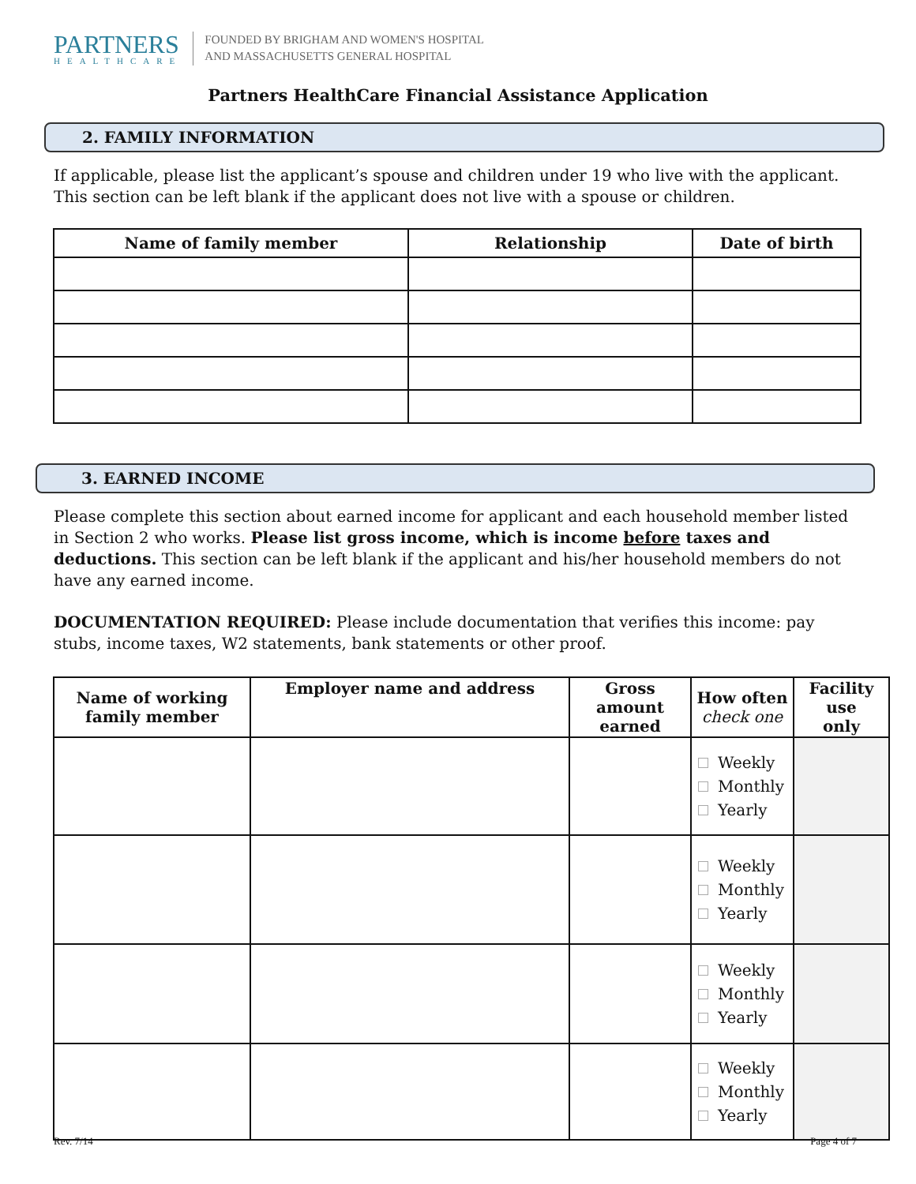PARTNERS
HEALTHCARE
FOUNDED BY BRIGHAM AND WOMEN'S HOSPITAL
AND MASSACHUSETTS GENERAL HOSPITAL
Partners HealthCare Financial Assistance Application
2. FAMILY INFORMATION
If applicable, please list the applicant’s spouse and children under 19 who live with the applicant. This section can be left blank if the applicant does not live with a spouse or children.
| Name of family member | Relationship | Date of birth |
| --- | --- | --- |
3. EARNED INCOME
Please complete this section about earned income for applicant and each household member listed in Section 2 who works. Please list gross income, which is income before taxes and deductions. This section can be left blank if the applicant and his/her household members do not have any earned income.
DOCUMENTATION REQUIRED: Please include documentation that verifies this income: pay stubs, income taxes, W2 statements, bank statements or other proof.
| Name of working family member | Employer name and address | Gross amount earned | How often check one | Facility use only |
| --- | --- | --- | --- | --- |
| | | | Weekly Monthly Yearly | |
| | | | Weekly Monthly Yearly | |
| | | | Weekly Monthly Yearly | |
| | | | Weekly Monthly Yearly | |
Rev. 7/14 Page 4 of 7